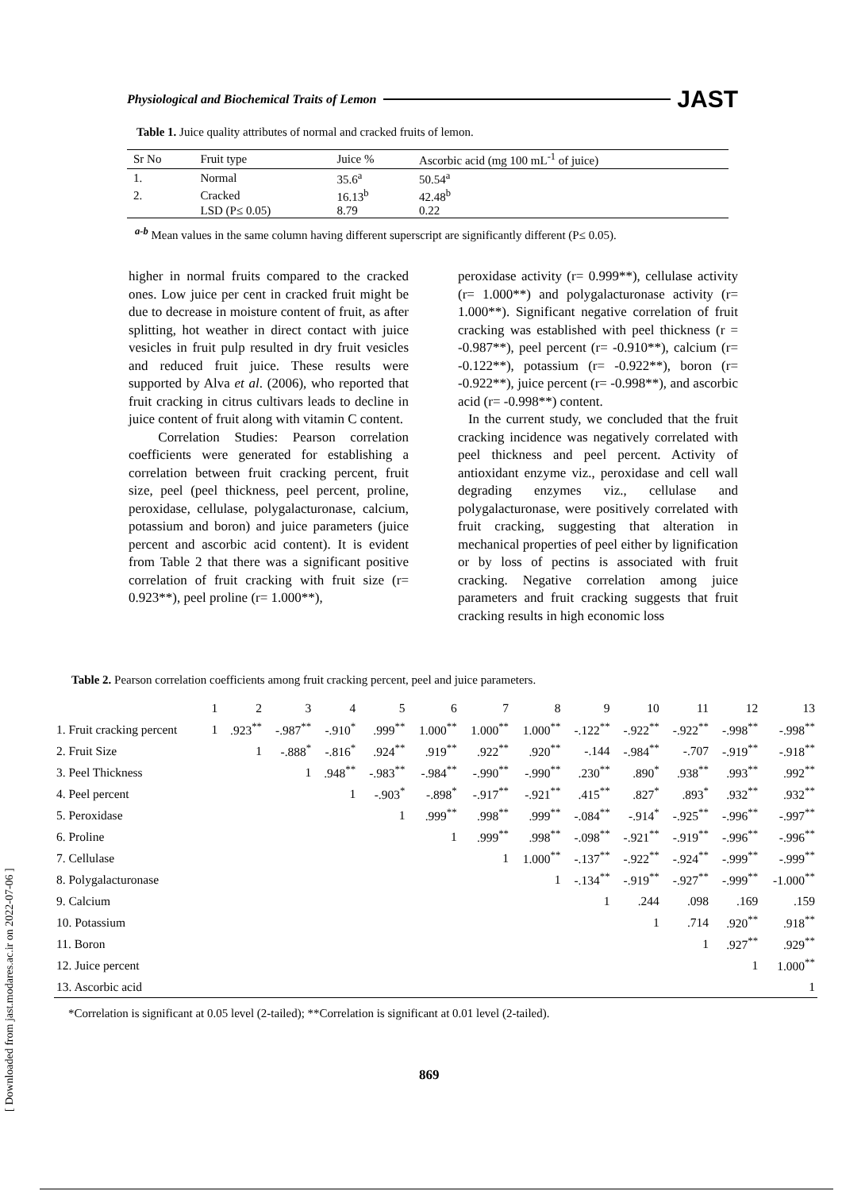Physiological and Biochemical Traits of Lemon JAST
Table 1. Juice quality attributes of normal and cracked fruits of lemon.
| Sr No | Fruit type | Juice % | Ascorbic acid (mg 100 mL<sup>-1</sup> of juice) |
| --- | --- | --- | --- |
| 1. | Normal | 35.6<sup>a</sup> | 50.54<sup>a</sup> |
| 2. | Cracked | 16.13<sup>b</sup> | 42.48<sup>b</sup> |
| | LSD (P≤ 0.05) | 8.79 | 0.22 |
<sup>a-b</sup> Mean values in the same column having different superscript are significantly different (P≤ 0.05).
higher in normal fruits compared to the cracked ones. Low juice per cent in cracked fruit might be due to decrease in moisture content of fruit, as after splitting, hot weather in direct contact with juice vesicles in fruit pulp resulted in dry fruit vesicles and reduced fruit juice. These results were supported by Alva et al. (2006), who reported that fruit cracking in citrus cultivars leads to decline in juice content of fruit along with vitamin C content.
Correlation Studies: Pearson correlation coefficients were generated for establishing a correlation between fruit cracking percent, fruit size, peel (peel thickness, peel percent, proline, peroxidase, cellulase, polygalacturonase, calcium, potassium and boron) and juice parameters (juice percent and ascorbic acid content). It is evident from Table 2 that there was a significant positive correlation of fruit cracking with fruit size (r= 0.923**), peel proline (r= 1.000**),
peroxidase activity (r= 0.999**), cellulase activity (r= 1.000**) and polygalacturonase activity (r= 1.000**). Significant negative correlation of fruit cracking was established with peel thickness (r = -0.987**), peel percent (r= -0.910**), calcium (r= -0.122**), potassium (r= -0.922**), boron (r= -0.922**), juice percent (r= -0.998**), and ascorbic acid (r= -0.998**) content.
In the current study, we concluded that the fruit cracking incidence was negatively correlated with peel thickness and peel percent. Activity of antioxidant enzyme viz., peroxidase and cell wall degrading enzymes viz., cellulase and polygalacturonase, were positively correlated with fruit cracking, suggesting that alteration in mechanical properties of peel either by lignification or by loss of pectins is associated with fruit cracking. Negative correlation among juice parameters and fruit cracking suggests that fruit cracking results in high economic loss
Table 2. Pearson correlation coefficients among fruit cracking percent, peel and juice parameters.
| | 1 | 2 | 3 | 4 | 5 | 6 | 7 | 8 | 9 | 10 | 11 | 12 | 13 |
| --- | --- | --- | --- | --- | --- | --- | --- | --- | --- | --- | --- | --- | --- |
| 1. Fruit cracking percent | 1 | .923<sup>**</sup> | -.987<sup>**</sup> | -.910<sup>*</sup> | .999<sup>**</sup> | 1.000<sup>**</sup> | 1.000<sup>**</sup> | 1.000<sup>**</sup> | -.122<sup>**</sup> | -.922<sup>**</sup> | -.922<sup>**</sup> | -.998<sup>**</sup> | -.998<sup>**</sup> |
| 2. Fruit Size | | 1 | -.888<sup>*</sup> | -.816<sup>*</sup> | .924<sup>**</sup> | .919<sup>**</sup> | .922<sup>**</sup> | .920<sup>**</sup> | -.144 | -.984<sup>**</sup> | -.707 | -.919<sup>**</sup> | -.918<sup>**</sup> |
| 3. Peel Thickness | | | 1 | .948<sup>**</sup> | -.983<sup>**</sup> | -.984<sup>**</sup> | -.990<sup>**</sup> | -.990<sup>**</sup> | .230<sup>**</sup> | .890<sup>*</sup> | .938<sup>**</sup> | .993<sup>**</sup> | .992<sup>**</sup> |
| 4. Peel percent | | | | 1 | -.903<sup>*</sup> | -.898<sup>*</sup> | -.917<sup>**</sup> | -.921<sup>**</sup> | .415<sup>**</sup> | .827<sup>*</sup> | .893<sup>*</sup> | .932<sup>**</sup> | .932<sup>**</sup> |
| 5. Peroxidase | | | | | 1 | .999<sup>**</sup> | .998<sup>**</sup> | .999<sup>**</sup> | -.084<sup>**</sup> | -.914<sup>*</sup> | -.925<sup>**</sup> | -.996<sup>**</sup> | -.997<sup>**</sup> |
| 6. Proline | | | | | | 1 | .999<sup>**</sup> | .998<sup>**</sup> | -.098<sup>**</sup> | -.921<sup>**</sup> | -.919<sup>**</sup> | -.996<sup>**</sup> | -.996<sup>**</sup> |
| 7. Cellulase | | | | | | | 1 | 1.000<sup>**</sup> | -.137<sup>**</sup> | -.922<sup>**</sup> | -.924<sup>**</sup> | -.999<sup>**</sup> | -.999<sup>**</sup> |
| 8. Polygalacturonase | | | | | | | | 1 | -.134<sup>**</sup> | -.919<sup>**</sup> | -.927<sup>**</sup> | -.999<sup>**</sup> | -1.000<sup>**</sup> |
| 9. Calcium | | | | | | | | | 1 | .244 | .098 | .169 | .159 |
| 10. Potassium | | | | | | | | | | 1 | .714 | .920<sup>**</sup> | .918<sup>**</sup> |
| 11. Boron | | | | | | | | | | | 1 | .927<sup>**</sup> | .929<sup>**</sup> |
| 12. Juice percent | | | | | | | | | | | | 1 | 1.000<sup>**</sup> |
| 13. Ascorbic acid | | | | | | | | | | | | | 1 |
*Correlation is significant at 0.05 level (2-tailed); **Correlation is significant at 0.01 level (2-tailed).
869
[ Downloaded from jast.modares.ac.ir on 2022-07-06 ]